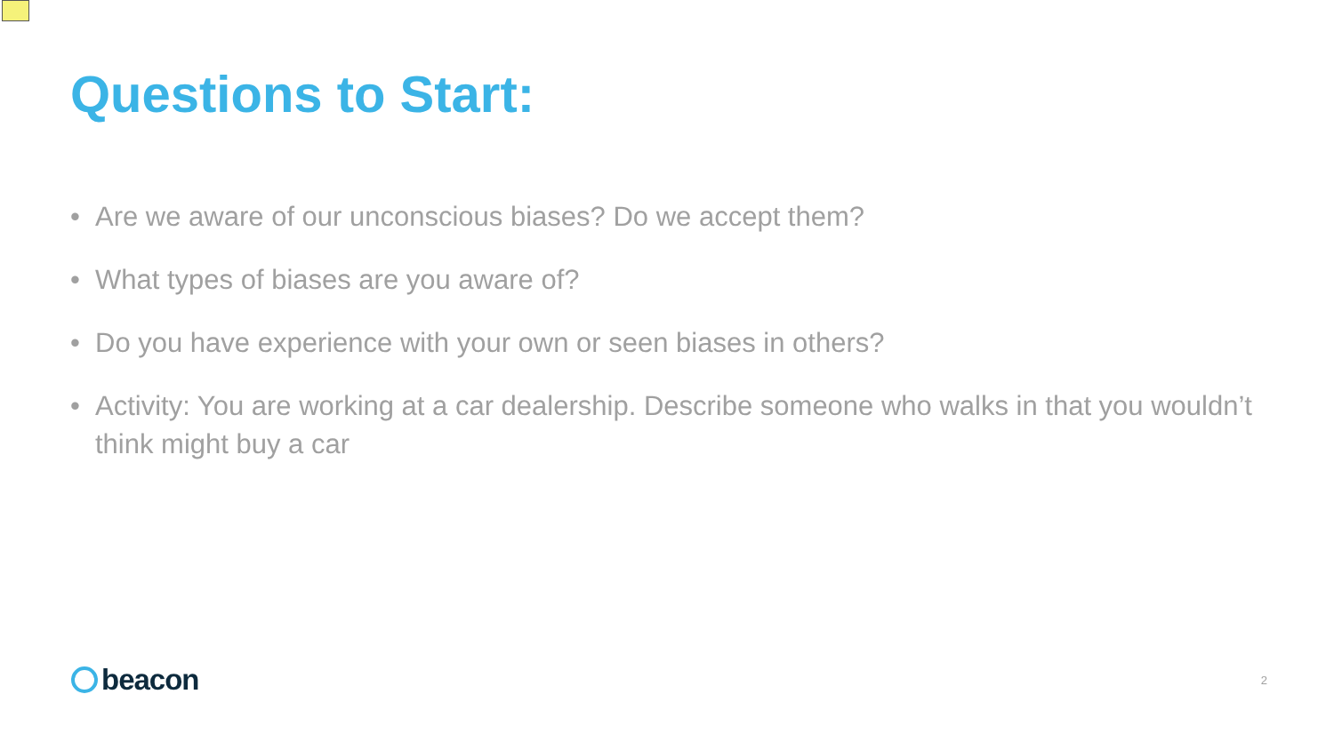Questions to Start:
• Are we aware of our unconscious biases? Do we accept them?
• What types of biases are you aware of?
• Do you have experience with your own or seen biases in others?
• Activity: You are working at a car dealership. Describe someone who walks in that you wouldn’t think might buy a car
beacon
2